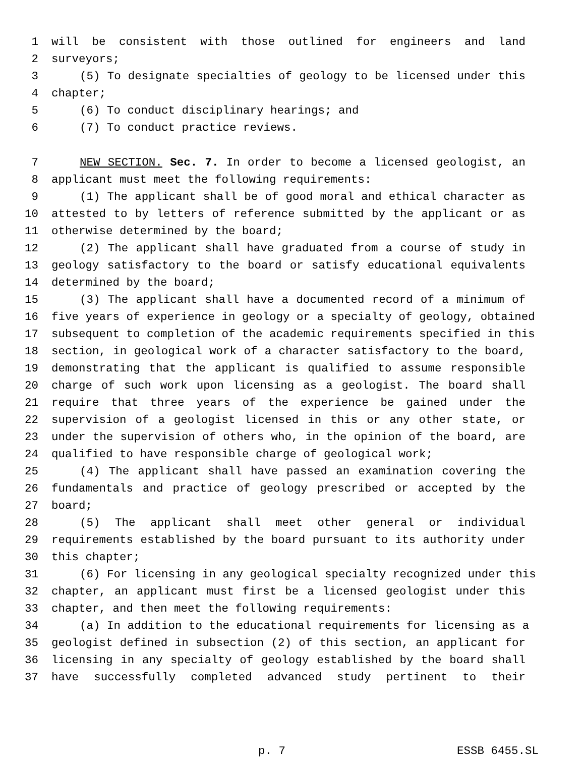1 will be consistent with those outlined for engineers and land
2 surveyors;
3 (5) To designate specialties of geology to be licensed under this
4 chapter;
5 (6) To conduct disciplinary hearings; and
6 (7) To conduct practice reviews.
7 NEW SECTION. Sec. 7. In order to become a licensed geologist, an
8 applicant must meet the following requirements:
9 (1) The applicant shall be of good moral and ethical character as
10 attested to by letters of reference submitted by the applicant or as
11 otherwise determined by the board;
12 (2) The applicant shall have graduated from a course of study in
13 geology satisfactory to the board or satisfy educational equivalents
14 determined by the board;
15 (3) The applicant shall have a documented record of a minimum of
16 five years of experience in geology or a specialty of geology, obtained
17 subsequent to completion of the academic requirements specified in this
18 section, in geological work of a character satisfactory to the board,
19 demonstrating that the applicant is qualified to assume responsible
20 charge of such work upon licensing as a geologist. The board shall
21 require that three years of the experience be gained under the
22 supervision of a geologist licensed in this or any other state, or
23 under the supervision of others who, in the opinion of the board, are
24 qualified to have responsible charge of geological work;
25 (4) The applicant shall have passed an examination covering the
26 fundamentals and practice of geology prescribed or accepted by the
27 board;
28 (5) The applicant shall meet other general or individual
29 requirements established by the board pursuant to its authority under
30 this chapter;
31 (6) For licensing in any geological specialty recognized under this
32 chapter, an applicant must first be a licensed geologist under this
33 chapter, and then meet the following requirements:
34 (a) In addition to the educational requirements for licensing as a
35 geologist defined in subsection (2) of this section, an applicant for
36 licensing in any specialty of geology established by the board shall
37 have successfully completed advanced study pertinent to their
p. 7 ESSB 6455.SL